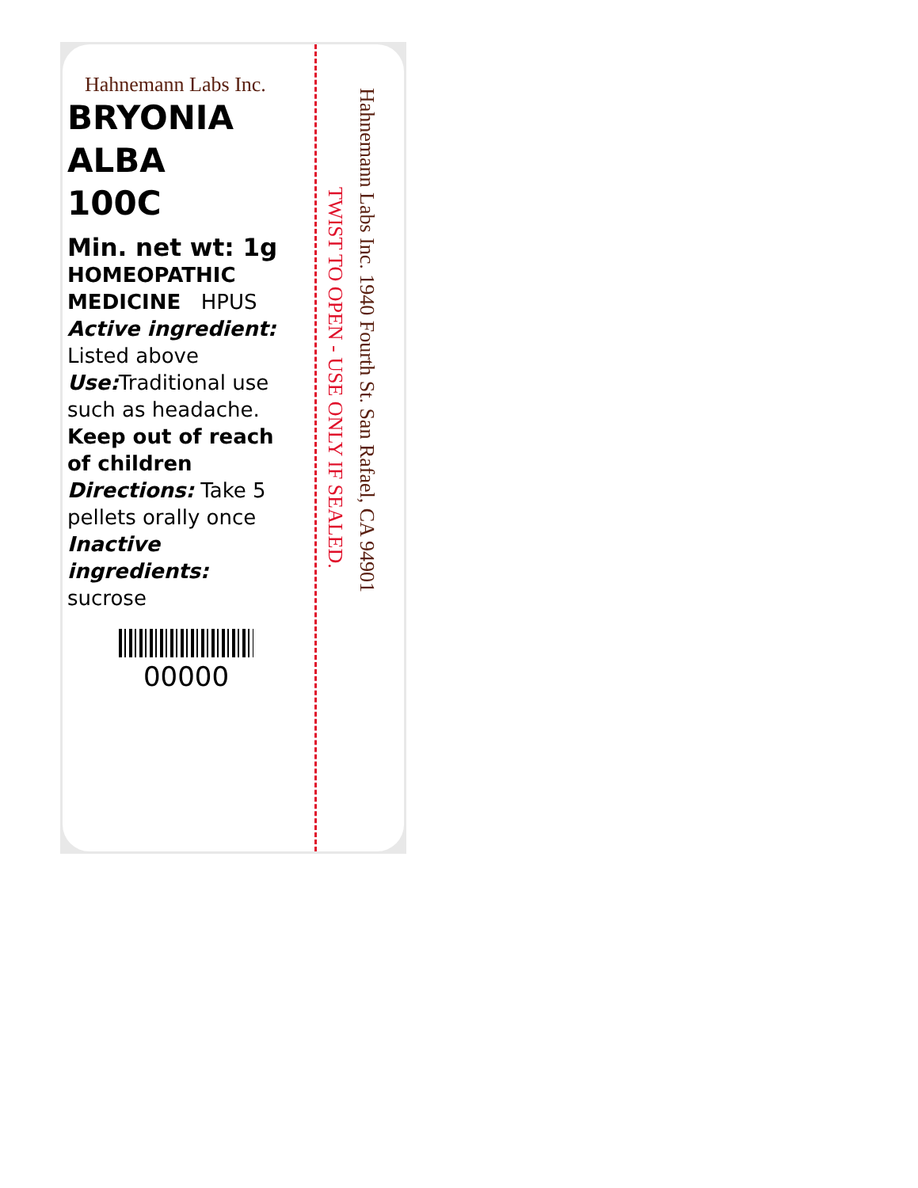Hahnemann Labs Inc.
BRYONIA
ALBA
100C
Min. net wt: 1g
HOMEOPATHIC
MEDICINE HPUS
Active ingredient:
Listed above
Use: Traditional use such as headache.
Keep out of reach
of children
Directions: Take 5 pellets orally once
Inactive ingredients:
sucrose
00000
TWIST TO OPEN - USE ONLY IF SEALED.
Hahnemann Labs Inc. 1940 Fourth St. San Rafael, CA 94901